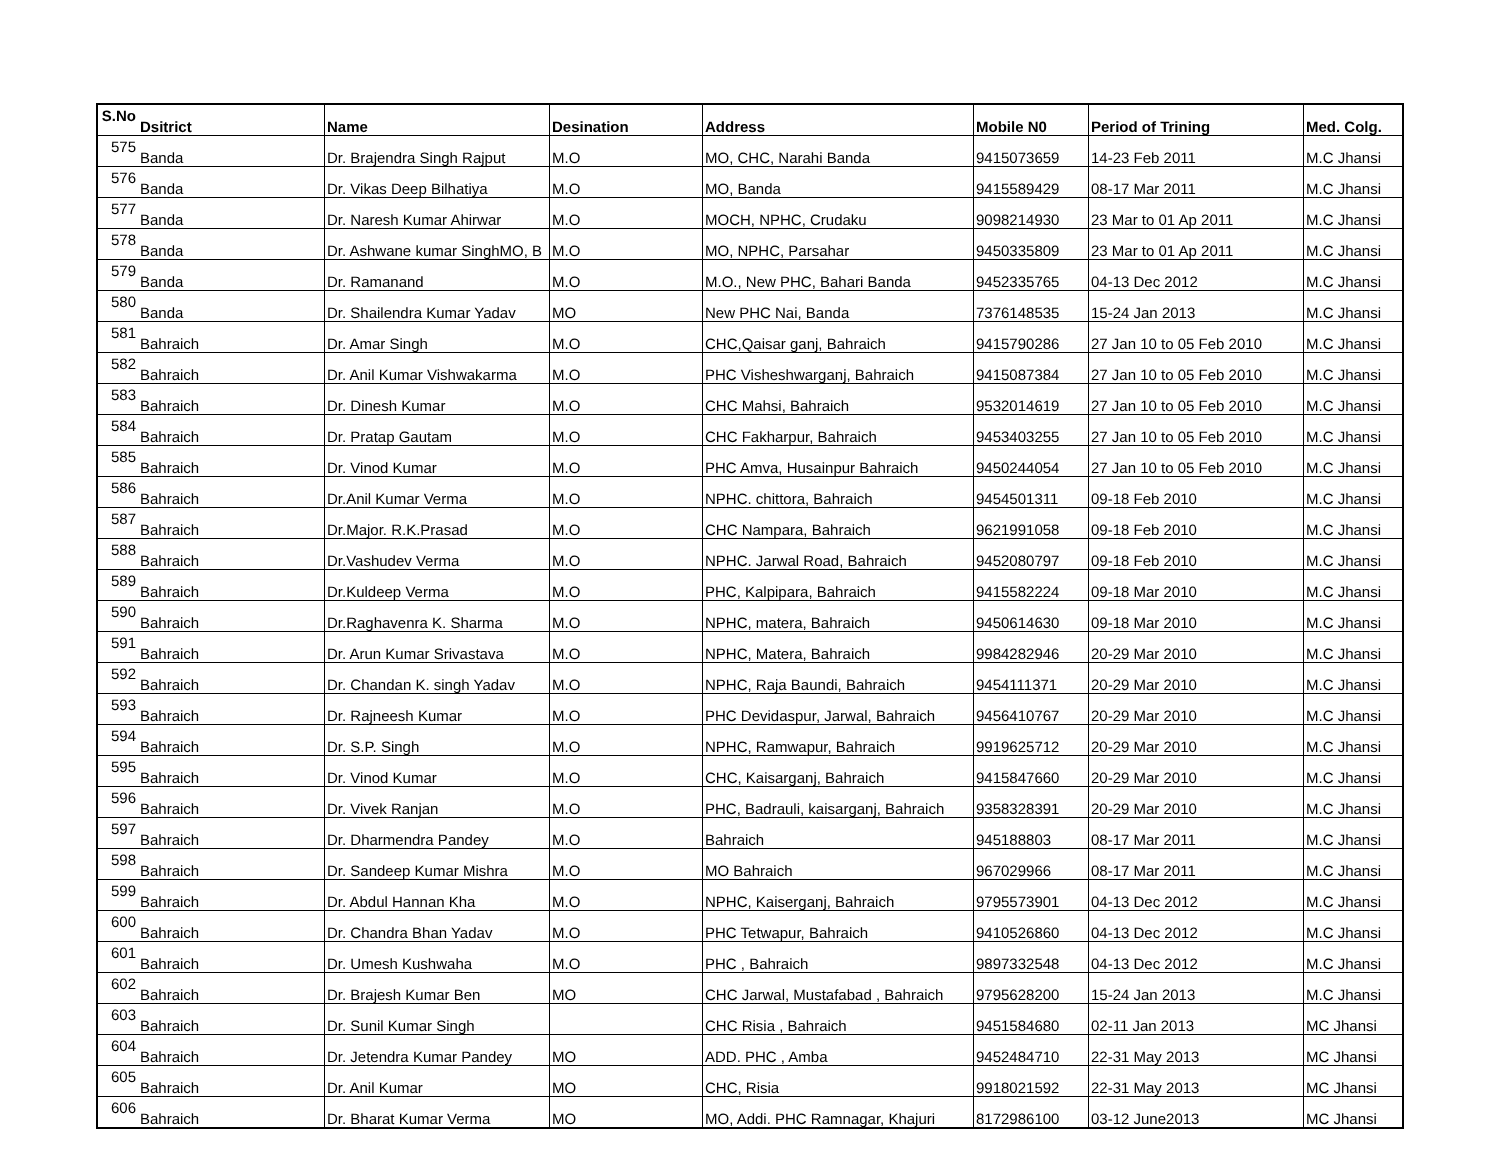| S.No | Dsitrict | Name | Desination | Address | Mobile N0 | Period of Trining | Med. Colg. |
| --- | --- | --- | --- | --- | --- | --- | --- |
| 575 | Banda | Dr. Brajendra Singh Rajput | M.O | MO, CHC, Narahi Banda | 9415073659 | 14-23 Feb 2011 | M.C Jhansi |
| 576 | Banda | Dr. Vikas Deep Bilhatiya | M.O | MO, Banda | 9415589429 | 08-17 Mar 2011 | M.C Jhansi |
| 577 | Banda | Dr. Naresh Kumar Ahirwar | M.O | MOCH, NPHC, Crudaku | 9098214930 | 23 Mar to 01 Ap 2011 | M.C Jhansi |
| 578 | Banda | Dr. Ashwane kumar SinghMO, B | M.O | MO, NPHC, Parsahar | 9450335809 | 23 Mar to 01 Ap 2011 | M.C Jhansi |
| 579 | Banda | Dr. Ramanand | M.O | M.O., New PHC, Bahari Banda | 9452335765 | 04-13 Dec 2012 | M.C Jhansi |
| 580 | Banda | Dr. Shailendra Kumar Yadav | MO | New PHC Nai, Banda | 7376148535 | 15-24 Jan 2013 | M.C Jhansi |
| 581 | Bahraich | Dr. Amar Singh | M.O | CHC,Qaisar ganj, Bahraich | 9415790286 | 27 Jan 10 to 05 Feb 2010 | M.C Jhansi |
| 582 | Bahraich | Dr. Anil Kumar Vishwakarma | M.O | PHC Visheshwarganj, Bahraich | 9415087384 | 27 Jan 10 to 05 Feb 2010 | M.C Jhansi |
| 583 | Bahraich | Dr. Dinesh Kumar | M.O | CHC Mahsi, Bahraich | 9532014619 | 27 Jan 10 to 05 Feb 2010 | M.C Jhansi |
| 584 | Bahraich | Dr. Pratap Gautam | M.O | CHC Fakharpur, Bahraich | 9453403255 | 27 Jan 10 to 05 Feb 2010 | M.C Jhansi |
| 585 | Bahraich | Dr. Vinod Kumar | M.O | PHC Amva, Husainpur Bahraich | 9450244054 | 27 Jan 10 to 05 Feb 2010 | M.C Jhansi |
| 586 | Bahraich | Dr.Anil Kumar Verma | M.O | NPHC. chittora, Bahraich | 9454501311 | 09-18 Feb 2010 | M.C Jhansi |
| 587 | Bahraich | Dr.Major. R.K.Prasad | M.O | CHC Nampara, Bahraich | 9621991058 | 09-18 Feb 2010 | M.C Jhansi |
| 588 | Bahraich | Dr.Vashudev Verma | M.O | NPHC. Jarwal Road, Bahraich | 9452080797 | 09-18 Feb 2010 | M.C Jhansi |
| 589 | Bahraich | Dr.Kuldeep Verma | M.O | PHC, Kalpipara, Bahraich | 9415582224 | 09-18 Mar 2010 | M.C Jhansi |
| 590 | Bahraich | Dr.Raghavenra K. Sharma | M.O | NPHC, matera, Bahraich | 9450614630 | 09-18 Mar 2010 | M.C Jhansi |
| 591 | Bahraich | Dr. Arun Kumar Srivastava | M.O | NPHC, Matera, Bahraich | 9984282946 | 20-29 Mar 2010 | M.C Jhansi |
| 592 | Bahraich | Dr. Chandan K. singh Yadav | M.O | NPHC, Raja Baundi, Bahraich | 9454111371 | 20-29 Mar 2010 | M.C Jhansi |
| 593 | Bahraich | Dr. Rajneesh Kumar | M.O | PHC Devidaspur, Jarwal, Bahraich | 9456410767 | 20-29 Mar 2010 | M.C Jhansi |
| 594 | Bahraich | Dr. S.P. Singh | M.O | NPHC, Ramwapur, Bahraich | 9919625712 | 20-29 Mar 2010 | M.C Jhansi |
| 595 | Bahraich | Dr. Vinod Kumar | M.O | CHC, Kaisarganj, Bahraich | 9415847660 | 20-29 Mar 2010 | M.C Jhansi |
| 596 | Bahraich | Dr. Vivek Ranjan | M.O | PHC, Badrauli, kaisarganj, Bahraich | 9358328391 | 20-29 Mar 2010 | M.C Jhansi |
| 597 | Bahraich | Dr. Dharmendra Pandey | M.O | Bahraich | 945188803 | 08-17 Mar 2011 | M.C Jhansi |
| 598 | Bahraich | Dr. Sandeep Kumar Mishra | M.O | MO Bahraich | 967029966 | 08-17 Mar 2011 | M.C Jhansi |
| 599 | Bahraich | Dr. Abdul Hannan Kha | M.O | NPHC, Kaiserganj, Bahraich | 9795573901 | 04-13 Dec 2012 | M.C Jhansi |
| 600 | Bahraich | Dr. Chandra Bhan Yadav | M.O | PHC Tetwapur, Bahraich | 9410526860 | 04-13 Dec 2012 | M.C Jhansi |
| 601 | Bahraich | Dr. Umesh Kushwaha | M.O | PHC , Bahraich | 9897332548 | 04-13 Dec 2012 | M.C Jhansi |
| 602 | Bahraich | Dr. Brajesh Kumar Ben | MO | CHC Jarwal, Mustafabad , Bahraich | 9795628200 | 15-24 Jan 2013 | M.C Jhansi |
| 603 | Bahraich | Dr. Sunil Kumar Singh | | CHC Risia , Bahraich | 9451584680 | 02-11 Jan 2013 | MC Jhansi |
| 604 | Bahraich | Dr. Jetendra Kumar Pandey | MO | ADD. PHC , Amba | 9452484710 | 22-31 May 2013 | MC Jhansi |
| 605 | Bahraich | Dr. Anil Kumar | MO | CHC, Risia | 9918021592 | 22-31 May 2013 | MC Jhansi |
| 606 | Bahraich | Dr. Bharat Kumar Verma | MO | MO, Addi. PHC Ramnagar, Khajuri | 8172986100 | 03-12 June2013 | MC Jhansi |